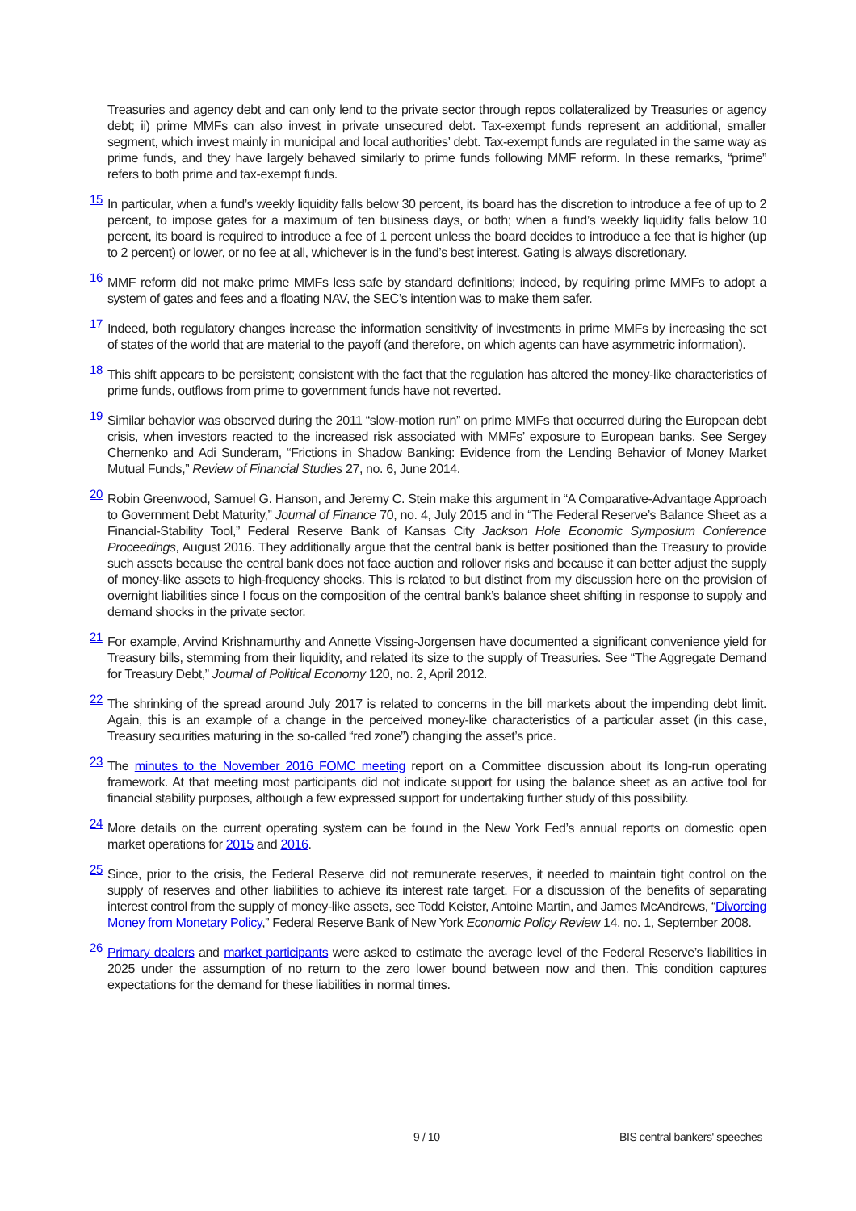Treasuries and agency debt and can only lend to the private sector through repos collateralized by Treasuries or agency debt; ii) prime MMFs can also invest in private unsecured debt. Tax-exempt funds represent an additional, smaller segment, which invest mainly in municipal and local authorities’ debt. Tax-exempt funds are regulated in the same way as prime funds, and they have largely behaved similarly to prime funds following MMF reform. In these remarks, “prime” refers to both prime and tax-exempt funds.
<sup>15</sup> In particular, when a fund’s weekly liquidity falls below 30 percent, its board has the discretion to introduce a fee of up to 2 percent, to impose gates for a maximum of ten business days, or both; when a fund’s weekly liquidity falls below 10 percent, its board is required to introduce a fee of 1 percent unless the board decides to introduce a fee that is higher (up to 2 percent) or lower, or no fee at all, whichever is in the fund’s best interest. Gating is always discretionary.
<sup>16</sup> MMF reform did not make prime MMFs less safe by standard definitions; indeed, by requiring prime MMFs to adopt a system of gates and fees and a floating NAV, the SEC’s intention was to make them safer.
<sup>17</sup> Indeed, both regulatory changes increase the information sensitivity of investments in prime MMFs by increasing the set of states of the world that are material to the payoff (and therefore, on which agents can have asymmetric information).
<sup>18</sup> This shift appears to be persistent; consistent with the fact that the regulation has altered the money-like characteristics of prime funds, outflows from prime to government funds have not reverted.
<sup>19</sup> Similar behavior was observed during the 2011 “slow-motion run” on prime MMFs that occurred during the European debt crisis, when investors reacted to the increased risk associated with MMFs’ exposure to European banks. See Sergey Chernenko and Adi Sunderam, “Frictions in Shadow Banking: Evidence from the Lending Behavior of Money Market Mutual Funds,” Review of Financial Studies 27, no. 6, June 2014.
<sup>20</sup> Robin Greenwood, Samuel G. Hanson, and Jeremy C. Stein make this argument in “A Comparative-Advantage Approach to Government Debt Maturity,” Journal of Finance 70, no. 4, July 2015 and in “The Federal Reserve’s Balance Sheet as a Financial-Stability Tool,” Federal Reserve Bank of Kansas City Jackson Hole Economic Symposium Conference Proceedings, August 2016. They additionally argue that the central bank is better positioned than the Treasury to provide such assets because the central bank does not face auction and rollover risks and because it can better adjust the supply of money-like assets to high-frequency shocks. This is related to but distinct from my discussion here on the provision of overnight liabilities since I focus on the composition of the central bank’s balance sheet shifting in response to supply and demand shocks in the private sector.
<sup>21</sup> For example, Arvind Krishnamurthy and Annette Vissing-Jorgensen have documented a significant convenience yield for Treasury bills, stemming from their liquidity, and related its size to the supply of Treasuries. See “The Aggregate Demand for Treasury Debt,” Journal of Political Economy 120, no. 2, April 2012.
<sup>22</sup> The shrinking of the spread around July 2017 is related to concerns in the bill markets about the impending debt limit. Again, this is an example of a change in the perceived money-like characteristics of a particular asset (in this case, Treasury securities maturing in the so-called “red zone”) changing the asset’s price.
<sup>23</sup> The minutes to the November 2016 FOMC meeting report on a Committee discussion about its long-run operating framework. At that meeting most participants did not indicate support for using the balance sheet as an active tool for financial stability purposes, although a few expressed support for undertaking further study of this possibility.
<sup>24</sup> More details on the current operating system can be found in the New York Fed’s annual reports on domestic open market operations for 2015 and 2016.
<sup>25</sup> Since, prior to the crisis, the Federal Reserve did not remunerate reserves, it needed to maintain tight control on the supply of reserves and other liabilities to achieve its interest rate target. For a discussion of the benefits of separating interest control from the supply of money-like assets, see Todd Keister, Antoine Martin, and James McAndrews, “Divorcing Money from Monetary Policy,” Federal Reserve Bank of New York Economic Policy Review 14, no. 1, September 2008.
<sup>26</sup> Primary dealers and market participants were asked to estimate the average level of the Federal Reserve’s liabilities in 2025 under the assumption of no return to the zero lower bound between now and then. This condition captures expectations for the demand for these liabilities in normal times.
9 / 10 BIS central bankers' speeches